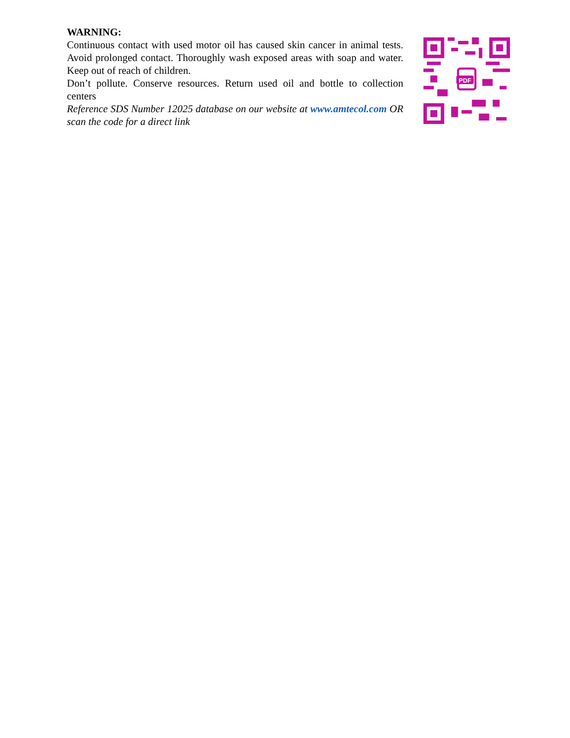WARNING:
Continuous contact with used motor oil has caused skin cancer in animal tests. Avoid prolonged contact. Thoroughly wash exposed areas with soap and water. Keep out of reach of children.
Don’t pollute. Conserve resources. Return used oil and bottle to collection centers
Reference SDS Number 12025 database on our website at www.amtecol.com OR scan the code for a direct link
PDF